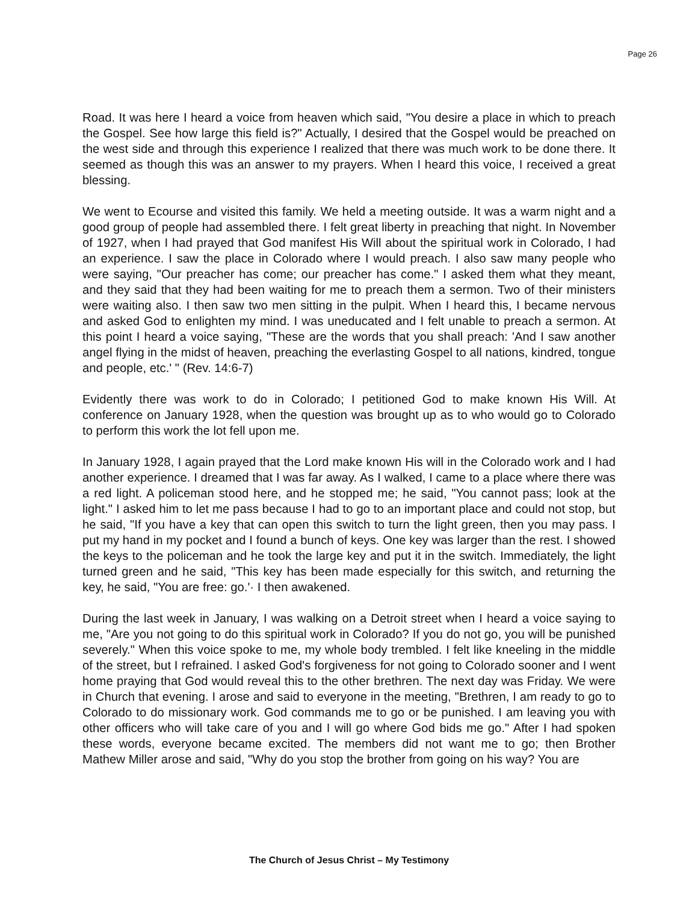Page 26
Road. It was here I heard a voice from heaven which said, "You desire a place in which to preach the Gospel. See how large this field is?" Actually, I desired that the Gospel would be preached on the west side and through this experience I realized that there was much work to be done there. It seemed as though this was an answer to my prayers. When I heard this voice, I received a great blessing.
We went to Ecourse and visited this family. We held a meeting outside. It was a warm night and a good group of people had assembled there. I felt great liberty in preaching that night. In November of 1927, when I had prayed that God manifest His Will about the spiritual work in Colorado, I had an experience. I saw the place in Colorado where I would preach. I also saw many people who were saying, "Our preacher has come; our preacher has come." I asked them what they meant, and they said that they had been waiting for me to preach them a sermon. Two of their ministers were waiting also. I then saw two men sitting in the pulpit. When I heard this, I became nervous and asked God to enlighten my mind. I was uneducated and I felt unable to preach a sermon. At this point I heard a voice saying, "These are the words that you shall preach: 'And I saw another angel flying in the midst of heaven, preaching the everlasting Gospel to all nations, kindred, tongue and people, etc.' " (Rev. 14:6-7)
Evidently there was work to do in Colorado; I petitioned God to make known His Will. At conference on January 1928, when the question was brought up as to who would go to Colorado to perform this work the lot fell upon me.
In January 1928, I again prayed that the Lord make known His will in the Colorado work and I had another experience. I dreamed that I was far away. As I walked, I came to a place where there was a red light. A policeman stood here, and he stopped me; he said, "You cannot pass; look at the light." I asked him to let me pass because I had to go to an important place and could not stop, but he said, "If you have a key that can open this switch to turn the light green, then you may pass. I put my hand in my pocket and I found a bunch of keys. One key was larger than the rest. I showed the keys to the policeman and he took the large key and put it in the switch. Immediately, the light turned green and he said, "This key has been made especially for this switch, and returning the key, he said, "You are free: go.'· I then awakened.
During the last week in January, I was walking on a Detroit street when I heard a voice saying to me, "Are you not going to do this spiritual work in Colorado? If you do not go, you will be punished severely." When this voice spoke to me, my whole body trembled. I felt like kneeling in the middle of the street, but I refrained. I asked God's forgiveness for not going to Colorado sooner and I went home praying that God would reveal this to the other brethren. The next day was Friday. We were in Church that evening. I arose and said to everyone in the meeting, "Brethren, I am ready to go to Colorado to do missionary work. God commands me to go or be punished. I am leaving you with other officers who will take care of you and I will go where God bids me go." After I had spoken these words, everyone became excited. The members did not want me to go; then Brother Mathew Miller arose and said, "Why do you stop the brother from going on his way? You are
The Church of Jesus Christ – My Testimony